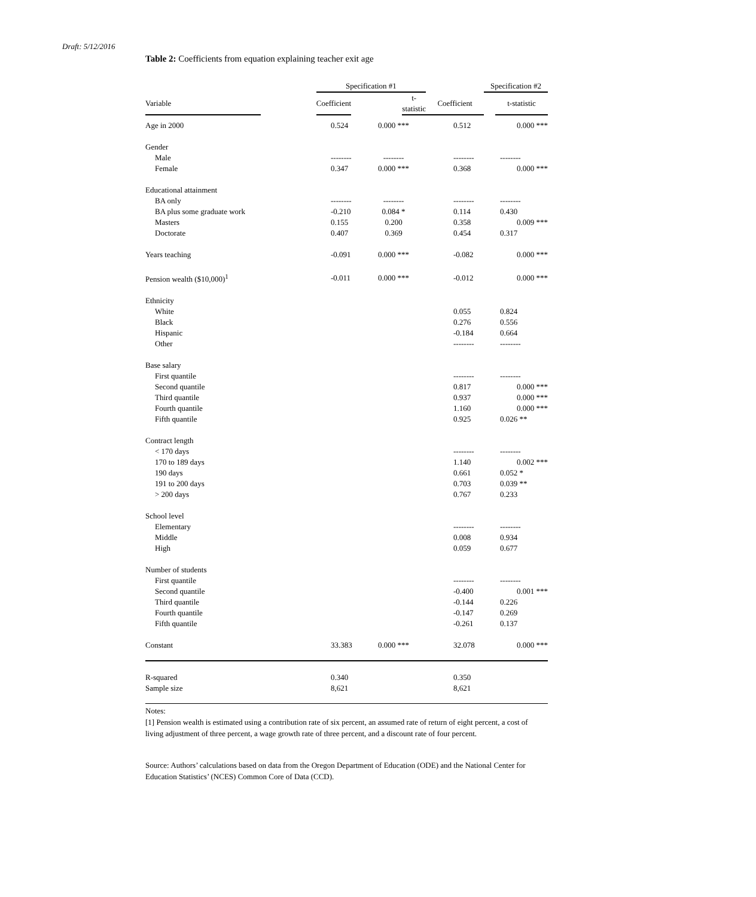Draft: 5/12/2016
Table 2: Coefficients from equation explaining teacher exit age
| | | Specification #1 | | | | Specification #2 | |
| --- | --- | --- | --- | --- | --- | --- | --- |
| Variable | | Coefficient | | t-statistic | Coefficient | | t-statistic |
| Age in 2000 | | 0.524 | 0.000 *** | | 0.512 | 0.000 *** |
| Gender | | | | | | |
| Male | | -------- | -------- | | -------- | -------- |
| Female | | 0.347 | 0.000 *** | | 0.368 | 0.000 *** |
| Educational attainment | | | | | | |
| BA only | | -------- | -------- | | -------- | -------- |
| BA plus some graduate work | | -0.210 | 0.084 * | | 0.114 | 0.430 |
| Masters | | 0.155 | 0.200 | | 0.358 | 0.009 *** |
| Doctorate | | 0.407 | 0.369 | | 0.454 | 0.317 |
| Years teaching | | -0.091 | 0.000 *** | | -0.082 | 0.000 *** |
| Pension wealth ($10,000)<sup>1</sup> | | -0.011 | 0.000 *** | | -0.012 | 0.000 *** |
| Ethnicity | | | | | | |
| White | | | | | 0.055 | 0.824 |
| Black | | | | | 0.276 | 0.556 |
| Hispanic | | | | | -0.184 | 0.664 |
| Other | | | | | -------- | -------- |
| Base salary | | | | | | |
| First quantile | | | | | -------- | -------- |
| Second quantile | | | | | 0.817 | 0.000 *** |
| Third quantile | | | | | 0.937 | 0.000 *** |
| Fourth quantile | | | | | 1.160 | 0.000 *** |
| Fifth quantile | | | | | 0.925 | 0.026 ** |
| Contract length | | | | | | |
| < 170 days | | | | | -------- | -------- |
| 170 to 189 days | | | | | 1.140 | 0.002 *** |
| 190 days | | | | | 0.661 | 0.052 * |
| 191 to 200 days | | | | | 0.703 | 0.039 ** |
| > 200 days | | | | | 0.767 | 0.233 |
| School level | | | | | | |
| Elementary | | | | | -------- | -------- |
| Middle | | | | | 0.008 | 0.934 |
| High | | | | | 0.059 | 0.677 |
| Number of students | | | | | | |
| First quantile | | | | | -------- | -------- |
| Second quantile | | | | | -0.400 | 0.001 *** |
| Third quantile | | | | | -0.144 | 0.226 |
| Fourth quantile | | | | | -0.147 | 0.269 |
| Fifth quantile | | | | | -0.261 | 0.137 |
| Constant | | 33.383 | 0.000 *** | | 32.078 | 0.000 *** |
| R-squared | | 0.340 | | | 0.350 | |
| Sample size | | 8,621 | | | 8,621 | |
Notes:
[1] Pension wealth is estimated using a contribution rate of six percent, an assumed rate of return of eight percent, a cost of living adjustment of three percent, a wage growth rate of three percent, and a discount rate of four percent.
Source: Authors’ calculations based on data from the Oregon Department of Education (ODE) and the National Center for Education Statistics’ (NCES) Common Core of Data (CCD).